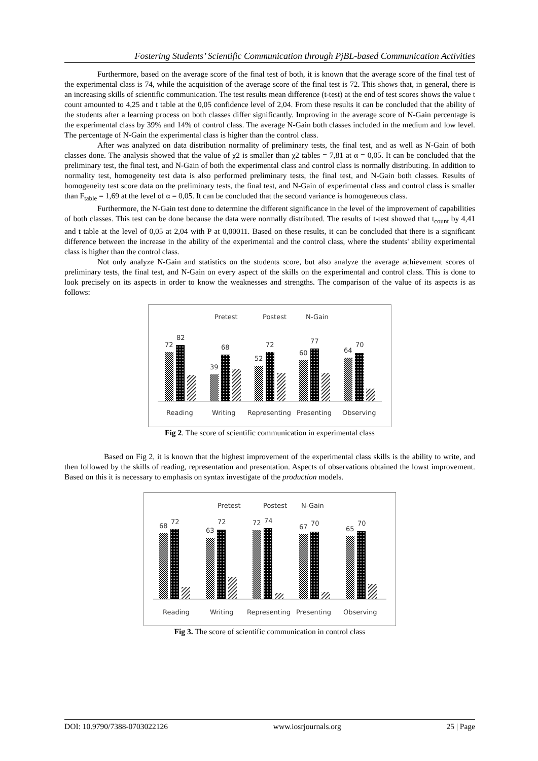Fostering Students’ Scientific Communication through PjBL-based Communication Activities
Furthermore, based on the average score of the final test of both, it is known that the average score of the final test of the experimental class is 74, while the acquisition of the average score of the final test is 72. This shows that, in general, there is an increasing skills of scientific communication. The test results mean difference (t-test) at the end of test scores shows the value t count amounted to 4,25 and t table at the 0,05 confidence level of 2,04. From these results it can be concluded that the ability of the students after a learning process on both classes differ significantly. Improving in the average score of N-Gain percentage is the experimental class by 39% and 14% of control class. The average N-Gain both classes included in the medium and low level. The percentage of N-Gain the experimental class is higher than the control class.
After was analyzed on data distribution normality of preliminary tests, the final test, and as well as N-Gain of both classes done. The analysis showed that the value of χ2 is smaller than χ2 tables = 7,81 at α = 0,05. It can be concluded that the preliminary test, the final test, and N-Gain of both the experimental class and control class is normally distributing. In addition to normality test, homogeneity test data is also performed preliminary tests, the final test, and N-Gain both classes. Results of homogeneity test score data on the preliminary tests, the final test, and N-Gain of experimental class and control class is smaller than F<sub>table</sub> = 1,69 at the level of α = 0,05. It can be concluded that the second variance is homogeneous class.
Furthermore, the N-Gain test done to determine the different significance in the level of the improvement of capabilities of both classes. This test can be done because the data were normally distributed. The results of t-test showed that t<sub>count</sub> by 4,41 and t table at the level of 0,05 at 2,04 with P at 0,00011. Based on these results, it can be concluded that there is a significant difference between the increase in the ability of the experimental and the control class, where the students' ability experimental class is higher than the control class.
Not only analyze N-Gain and statistics on the students score, but also analyze the average achievement scores of preliminary tests, the final test, and N-Gain on every aspect of the skills on the experimental and control class. This is done to look precisely on its aspects in order to know the weaknesses and strengths. The comparison of the value of its aspects is as follows:
Pretest
Postest
N-Gain
72
82
39
68
52
72
60
77
64
70
Reading
Writing
Representing
Presenting
Observing
Fig 2. The score of scientific communication in experimental class
Based on Fig 2, it is known that the highest improvement of the experimental class skills is the ability to write, and then followed by the skills of reading, representation and presentation. Aspects of observations obtained the lowst improvement. Based on this it is necessary to emphasis on syntax investigate of the production models.
Pretest
Postest
N-Gain
68
72
63
72
72
74
67
70
65
70
Reading
Writing
Representing
Presenting
Observing
Fig 3. The score of scientific communication in control class
DOI: 10.9790/7388-0703022126 www.iosrjournals.org 25 | Page